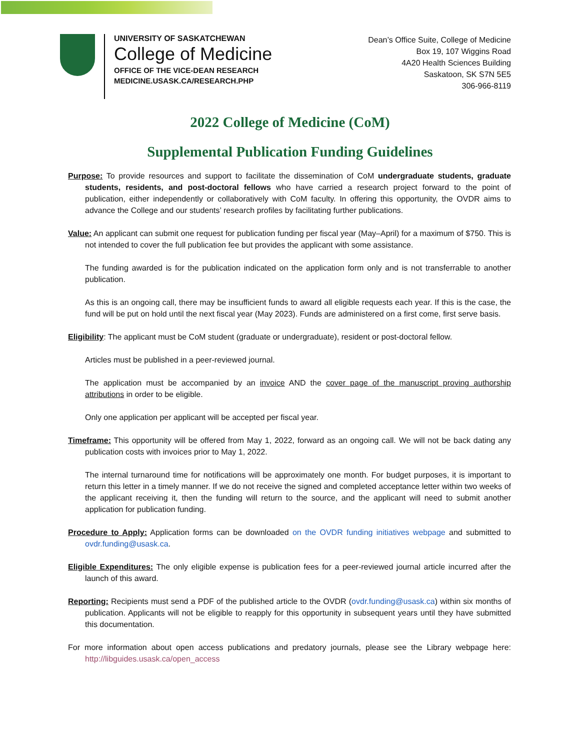UNIVERSITY OF SASKATCHEWAN
College of Medicine
OFFICE OF THE VICE-DEAN RESEARCH
MEDICINE.USASK.CA/RESEARCH.PHP
Dean’s Office Suite, College of Medicine
Box 19, 107 Wiggins Road
4A20 Health Sciences Building
Saskatoon, SK S7N 5E5
306-966-8119
2022 College of Medicine (CoM)
Supplemental Publication Funding Guidelines
Purpose: To provide resources and support to facilitate the dissemination of CoM undergraduate students, graduate students, residents, and post-doctoral fellows who have carried a research project forward to the point of publication, either independently or collaboratively with CoM faculty. In offering this opportunity, the OVDR aims to advance the College and our students’ research profiles by facilitating further publications.
Value: An applicant can submit one request for publication funding per fiscal year (May–April) for a maximum of $750. This is not intended to cover the full publication fee but provides the applicant with some assistance.
The funding awarded is for the publication indicated on the application form only and is not transferrable to another publication.
As this is an ongoing call, there may be insufficient funds to award all eligible requests each year. If this is the case, the fund will be put on hold until the next fiscal year (May 2023). Funds are administered on a first come, first serve basis.
Eligibility: The applicant must be CoM student (graduate or undergraduate), resident or post-doctoral fellow.
Articles must be published in a peer-reviewed journal.
The application must be accompanied by an invoice AND the cover page of the manuscript proving authorship attributions in order to be eligible.
Only one application per applicant will be accepted per fiscal year.
Timeframe: This opportunity will be offered from May 1, 2022, forward as an ongoing call. We will not be back dating any publication costs with invoices prior to May 1, 2022.
The internal turnaround time for notifications will be approximately one month. For budget purposes, it is important to return this letter in a timely manner. If we do not receive the signed and completed acceptance letter within two weeks of the applicant receiving it, then the funding will return to the source, and the applicant will need to submit another application for publication funding.
Procedure to Apply: Application forms can be downloaded on the OVDR funding initiatives webpage and submitted to ovdr.funding@usask.ca.
Eligible Expenditures: The only eligible expense is publication fees for a peer-reviewed journal article incurred after the launch of this award.
Reporting: Recipients must send a PDF of the published article to the OVDR (ovdr.funding@usask.ca) within six months of publication. Applicants will not be eligible to reapply for this opportunity in subsequent years until they have submitted this documentation.
For more information about open access publications and predatory journals, please see the Library webpage here: http://libguides.usask.ca/open_access